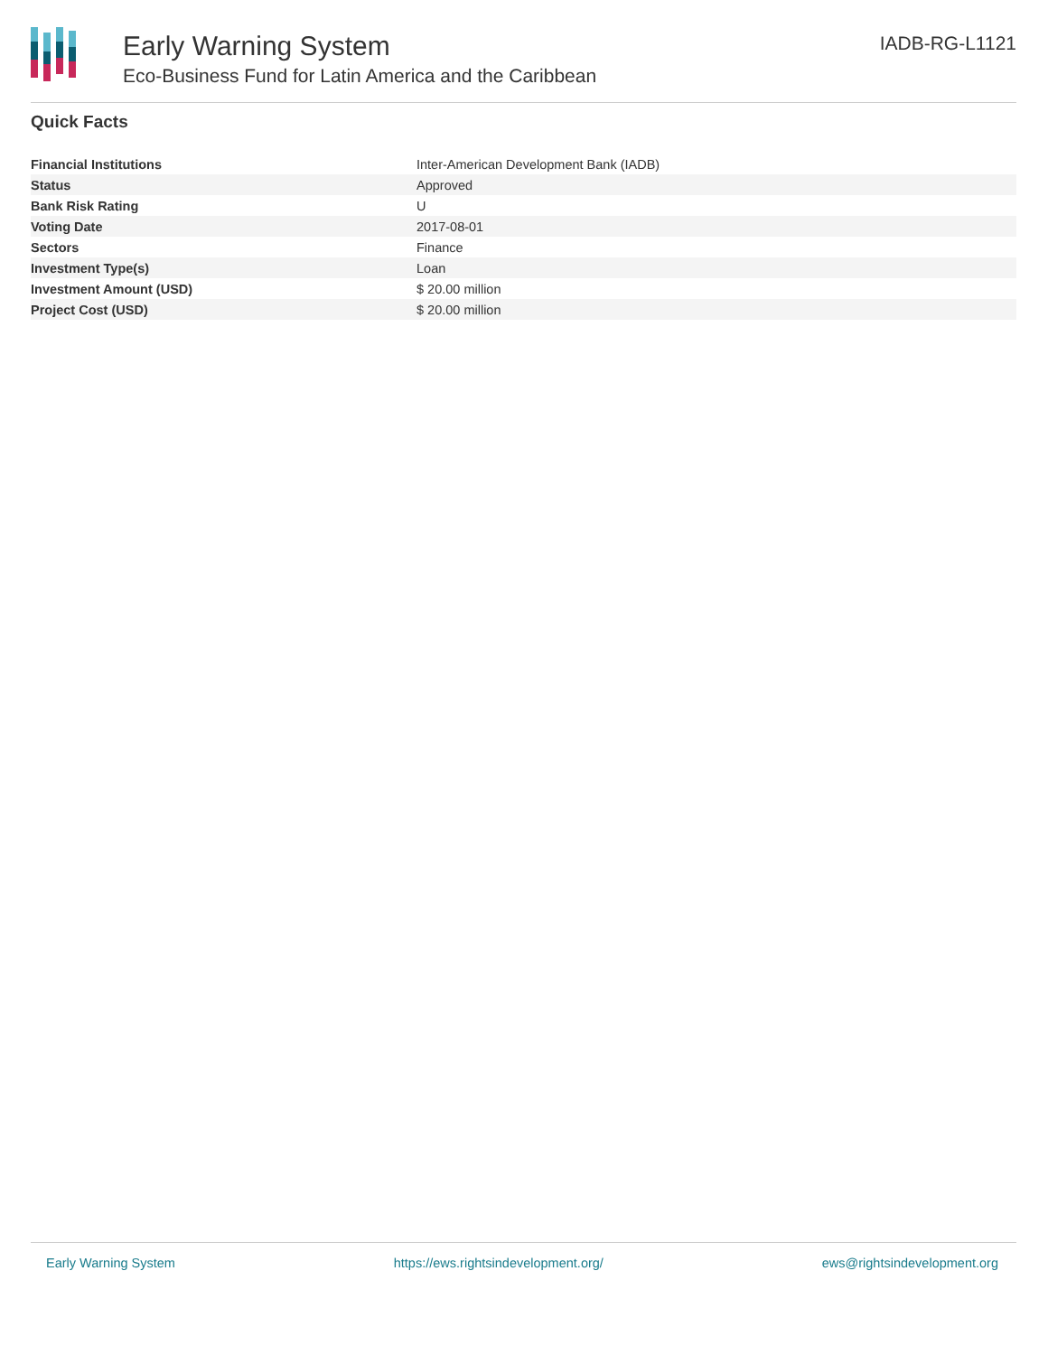Early Warning System
Eco-Business Fund for Latin America and the Caribbean
IADB-RG-L1121
Quick Facts
| Financial Institutions | Inter-American Development Bank (IADB) |
| Status | Approved |
| Bank Risk Rating | U |
| Voting Date | 2017-08-01 |
| Sectors | Finance |
| Investment Type(s) | Loan |
| Investment Amount (USD) | $ 20.00 million |
| Project Cost (USD) | $ 20.00 million |
Early Warning System https://ews.rightsindevelopment.org/ ews@rightsindevelopment.org